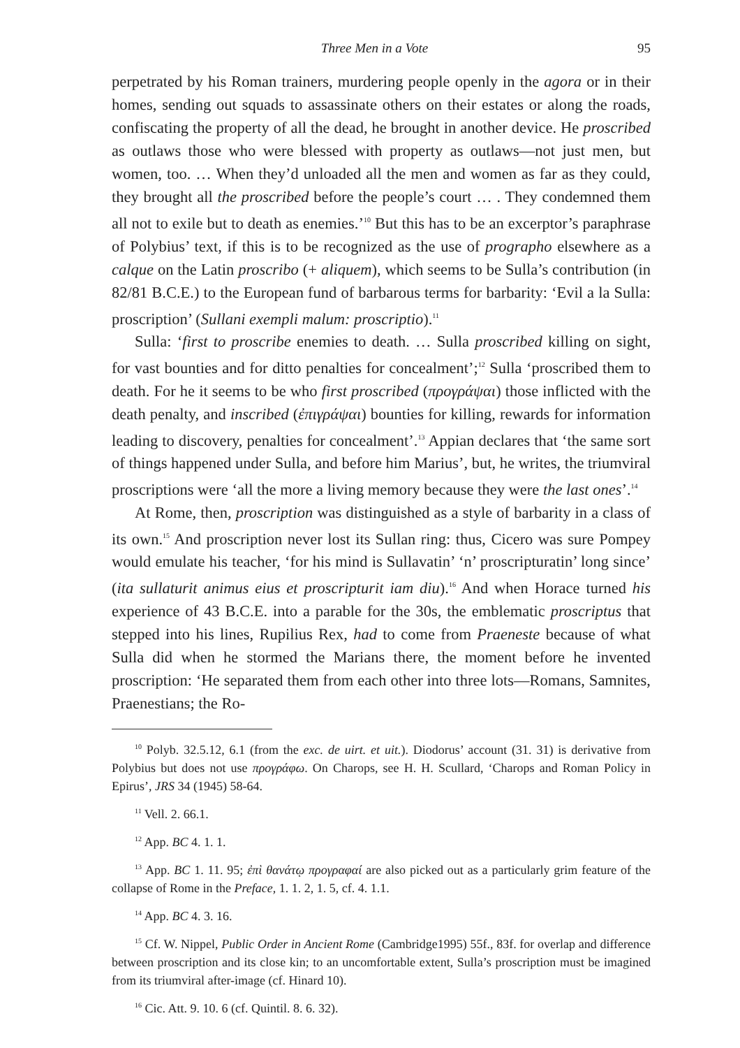Three Men in a Vote 95
perpetrated by his Roman trainers, murdering people openly in the agora or in their homes, sending out squads to assassinate others on their estates or along the roads, confiscating the property of all the dead, he brought in another device. He proscribed as outlaws those who were blessed with property as outlaws—not just men, but women, too. … When they’d unloaded all the men and women as far as they could, they brought all the proscribed before the people’s court … . They condemned them all not to exile but to death as enemies.’<sup>10</sup> But this has to be an excerptor’s paraphrase of Polybius’ text, if this is to be recognized as the use of prographo elsewhere as a calque on the Latin proscribo (+ aliquem), which seems to be Sulla’s contribution (in 82/81 B.C.E.) to the European fund of barbarous terms for barbarity: ‘Evil a la Sulla: proscription’ (Sullani exempli malum: proscriptio).<sup>11</sup>
Sulla: ‘first to proscribe enemies to death. … Sulla proscribed killing on sight, for vast bounties and for ditto penalties for concealment’;<sup>12</sup> Sulla ‘proscribed them to death. For he it seems to be who first proscribed (προγράψαι) those inflicted with the death penalty, and inscribed (ἐπιγράψαι) bounties for killing, rewards for information leading to discovery, penalties for concealment’.<sup>13</sup> Appian declares that ‘the same sort of things happened under Sulla, and before him Marius’, but, he writes, the triumviral proscriptions were ‘all the more a living memory because they were the last ones’.<sup>14</sup>
At Rome, then, proscription was distinguished as a style of barbarity in a class of its own.<sup>15</sup> And proscription never lost its Sullan ring: thus, Cicero was sure Pompey would emulate his teacher, ‘for his mind is Sullavatin’ ‘n’ proscripturatin’ long since’ (ita sullaturit animus eius et proscripturit iam diu).<sup>16</sup> And when Horace turned his experience of 43 B.C.E. into a parable for the 30s, the emblematic proscriptus that stepped into his lines, Rupilius Rex, had to come from Praeneste because of what Sulla did when he stormed the Marians there, the moment before he invented proscription: ‘He separated them from each other into three lots—Romans, Samnites, Praenestians; the Ro-
<sup>10</sup> Polyb. 32.5.12, 6.1 (from the exc. de uirt. et uit.). Diodorus’ account (31. 31) is derivative from Polybius but does not use προγράφω. On Charops, see H. H. Scullard, ‘Charops and Roman Policy in Epirus’, JRS 34 (1945) 58-64.
<sup>11</sup> Vell. 2. 66.1.
<sup>12</sup> App. BC 4. 1. 1.
<sup>13</sup> App. BC 1. 11. 95; ἐπὶ θανάτῳ προγραφαί are also picked out as a particularly grim feature of the collapse of Rome in the Preface, 1. 1. 2, 1. 5, cf. 4. 1.1.
<sup>14</sup> App. BC 4. 3. 16.
<sup>15</sup> Cf. W. Nippel, Public Order in Ancient Rome (Cambridge1995) 55f., 83f. for overlap and difference between proscription and its close kin; to an uncomfortable extent, Sulla’s proscription must be imagined from its triumviral after-image (cf. Hinard 10).
<sup>16</sup> Cic. Att. 9. 10. 6 (cf. Quintil. 8. 6. 32).